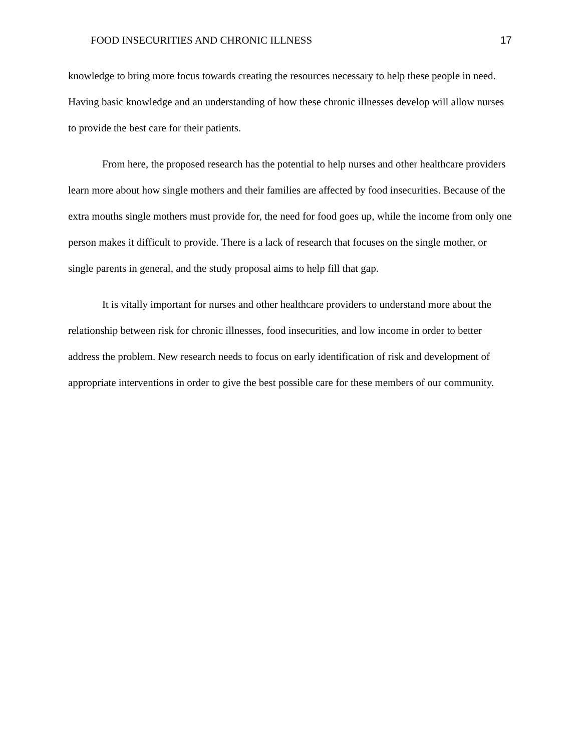FOOD INSECURITIES AND CHRONIC ILLNESS 17
knowledge to bring more focus towards creating the resources necessary to help these people in need. Having basic knowledge and an understanding of how these chronic illnesses develop will allow nurses to provide the best care for their patients.
From here, the proposed research has the potential to help nurses and other healthcare providers learn more about how single mothers and their families are affected by food insecurities. Because of the extra mouths single mothers must provide for, the need for food goes up, while the income from only one person makes it difficult to provide. There is a lack of research that focuses on the single mother, or single parents in general, and the study proposal aims to help fill that gap.
It is vitally important for nurses and other healthcare providers to understand more about the relationship between risk for chronic illnesses, food insecurities, and low income in order to better address the problem. New research needs to focus on early identification of risk and development of appropriate interventions in order to give the best possible care for these members of our community.